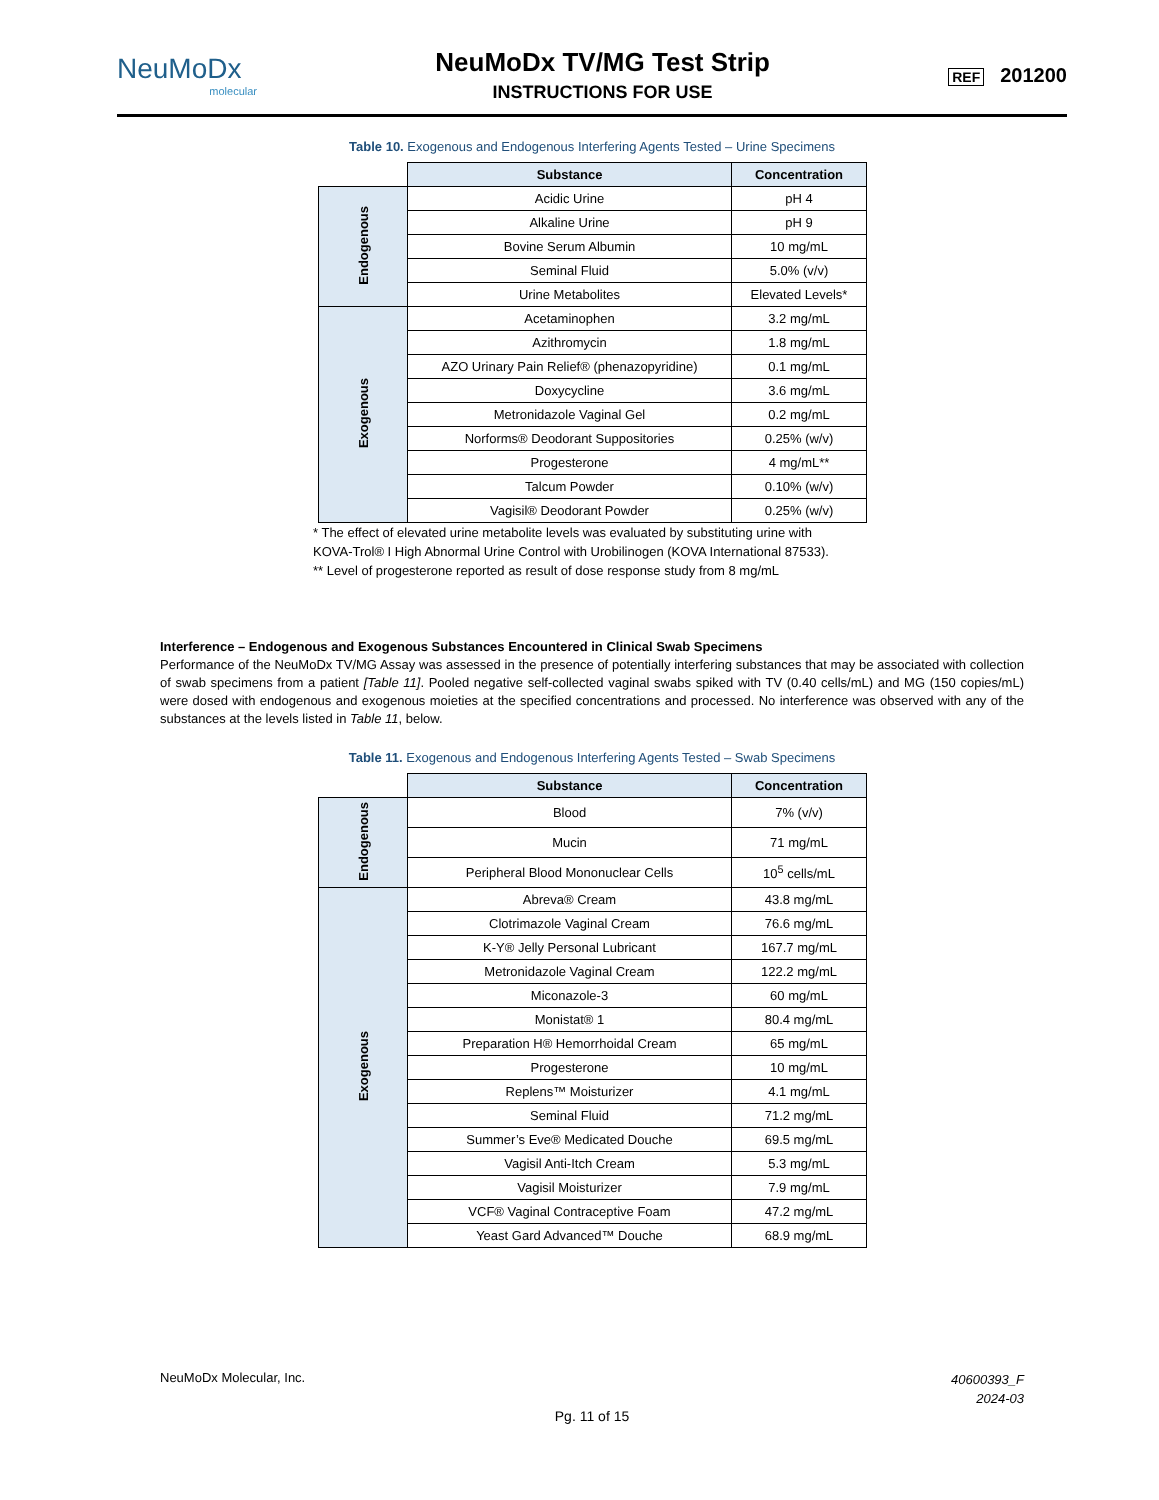NeuMoDx
molecular
NeuMoDx TV/MG Test Strip
INSTRUCTIONS FOR USE
REF 201200
Table 10. Exogenous and Endogenous Interfering Agents Tested – Urine Specimens
| | Substance | Concentration |
| --- | --- | --- |
| Endogenous | Acidic Urine | pH 4 |
| | Alkaline Urine | pH 9 |
| | Bovine Serum Albumin | 10 mg/mL |
| | Seminal Fluid | 5.0% (v/v) |
| | Urine Metabolites | Elevated Levels* |
| Exogenous | Acetaminophen | 3.2 mg/mL |
| | Azithromycin | 1.8 mg/mL |
| | AZO Urinary Pain Relief® (phenazopyridine) | 0.1 mg/mL |
| | Doxycycline | 3.6 mg/mL |
| | Metronidazole Vaginal Gel | 0.2 mg/mL |
| | Norforms® Deodorant Suppositories | 0.25% (w/v) |
| | Progesterone | 4 mg/mL** |
| | Talcum Powder | 0.10% (w/v) |
| | Vagisil® Deodorant Powder | 0.25% (w/v) |
* The effect of elevated urine metabolite levels was evaluated by substituting urine with
KOVA-Trol® I High Abnormal Urine Control with Urobilinogen (KOVA International 87533).
** Level of progesterone reported as result of dose response study from 8 mg/mL
Interference – Endogenous and Exogenous Substances Encountered in Clinical Swab Specimens
Performance of the NeuMoDx TV/MG Assay was assessed in the presence of potentially interfering substances that may be associated with collection of swab specimens from a patient [Table 11]. Pooled negative self-collected vaginal swabs spiked with TV (0.40 cells/mL) and MG (150 copies/mL) were dosed with endogenous and exogenous moieties at the specified concentrations and processed. No interference was observed with any of the substances at the levels listed in Table 11, below.
Table 11. Exogenous and Endogenous Interfering Agents Tested – Swab Specimens
| | Substance | Concentration |
| --- | --- | --- |
| Endogenous | Blood | 7% (v/v) |
| | Mucin | 71 mg/mL |
| | Peripheral Blood Mononuclear Cells | 10<sup>5</sup> cells/mL |
| Exogenous | Abreva® Cream | 43.8 mg/mL |
| | Clotrimazole Vaginal Cream | 76.6 mg/mL |
| | K-Y® Jelly Personal Lubricant | 167.7 mg/mL |
| | Metronidazole Vaginal Cream | 122.2 mg/mL |
| | Miconazole-3 | 60 mg/mL |
| | Monistat® 1 | 80.4 mg/mL |
| | Preparation H® Hemorrhoidal Cream | 65 mg/mL |
| | Progesterone | 10 mg/mL |
| | Replens™ Moisturizer | 4.1 mg/mL |
| | Seminal Fluid | 71.2 mg/mL |
| | Summer’s Eve® Medicated Douche | 69.5 mg/mL |
| | Vagisil Anti-Itch Cream | 5.3 mg/mL |
| | Vagisil Moisturizer | 7.9 mg/mL |
| | VCF® Vaginal Contraceptive Foam | 47.2 mg/mL |
| | Yeast Gard Advanced™ Douche | 68.9 mg/mL |
NeuMoDx Molecular, Inc.
40600393_F
2024-03
Pg. 11 of 15